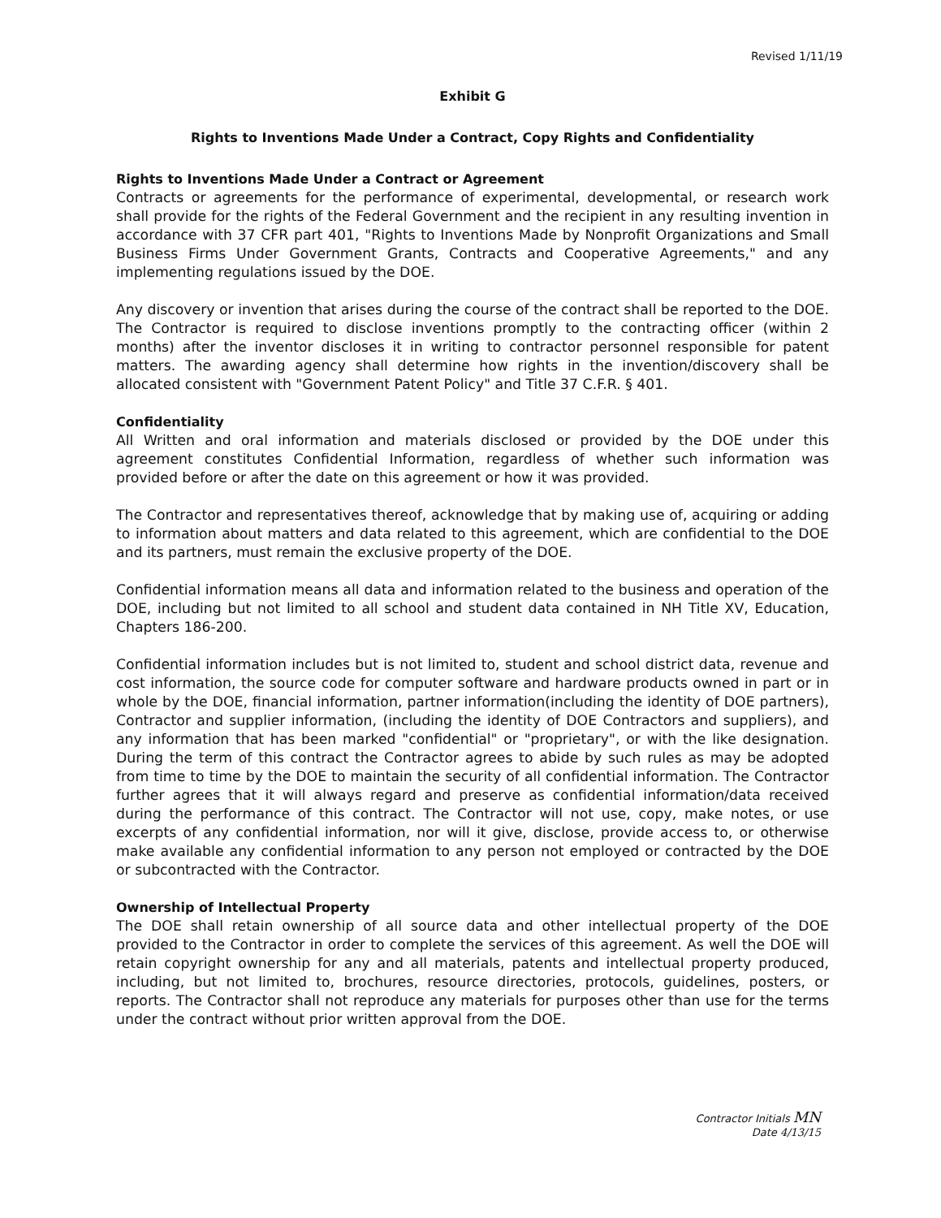Revised 1/11/19
Exhibit G
Rights to Inventions Made Under a Contract, Copy Rights and Confidentiality
Rights to Inventions Made Under a Contract or Agreement
Contracts or agreements for the performance of experimental, developmental, or research work shall provide for the rights of the Federal Government and the recipient in any resulting invention in accordance with 37 CFR part 401, "Rights to Inventions Made by Nonprofit Organizations and Small Business Firms Under Government Grants, Contracts and Cooperative Agreements," and any implementing regulations issued by the DOE.
Any discovery or invention that arises during the course of the contract shall be reported to the DOE. The Contractor is required to disclose inventions promptly to the contracting officer (within 2 months) after the inventor discloses it in writing to contractor personnel responsible for patent matters. The awarding agency shall determine how rights in the invention/discovery shall be allocated consistent with "Government Patent Policy" and Title 37 C.F.R. § 401.
Confidentiality
All Written and oral information and materials disclosed or provided by the DOE under this agreement constitutes Confidential Information, regardless of whether such information was provided before or after the date on this agreement or how it was provided.
The Contractor and representatives thereof, acknowledge that by making use of, acquiring or adding to information about matters and data related to this agreement, which are confidential to the DOE and its partners, must remain the exclusive property of the DOE.
Confidential information means all data and information related to the business and operation of the DOE, including but not limited to all school and student data contained in NH Title XV, Education, Chapters 186-200.
Confidential information includes but is not limited to, student and school district data, revenue and cost information, the source code for computer software and hardware products owned in part or in whole by the DOE, financial information, partner information(including the identity of DOE partners), Contractor and supplier information, (including the identity of DOE Contractors and suppliers), and any information that has been marked "confidential" or "proprietary", or with the like designation. During the term of this contract the Contractor agrees to abide by such rules as may be adopted from time to time by the DOE to maintain the security of all confidential information. The Contractor further agrees that it will always regard and preserve as confidential information/data received during the performance of this contract. The Contractor will not use, copy, make notes, or use excerpts of any confidential information, nor will it give, disclose, provide access to, or otherwise make available any confidential information to any person not employed or contracted by the DOE or subcontracted with the Contractor.
Ownership of Intellectual Property
The DOE shall retain ownership of all source data and other intellectual property of the DOE provided to the Contractor in order to complete the services of this agreement. As well the DOE will retain copyright ownership for any and all materials, patents and intellectual property produced, including, but not limited to, brochures, resource directories, protocols, guidelines, posters, or reports. The Contractor shall not reproduce any materials for purposes other than use for the terms under the contract without prior written approval from the DOE.
Contractor Initials MN
Date 4/13/15